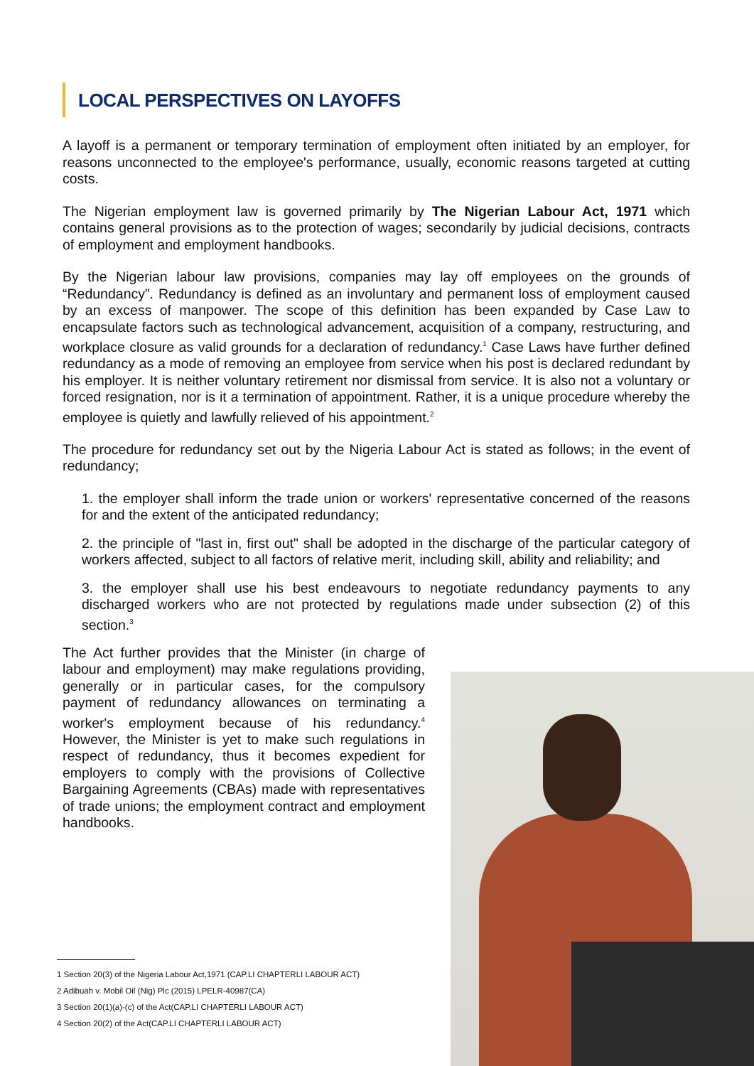LOCAL PERSPECTIVES ON LAYOFFS
A layoff is a permanent or temporary termination of employment often initiated by an employer, for reasons unconnected to the employee's performance, usually, economic reasons targeted at cutting costs.
The Nigerian employment law is governed primarily by The Nigerian Labour Act, 1971 which contains general provisions as to the protection of wages; secondarily by judicial decisions, contracts of employment and employment handbooks.
By the Nigerian labour law provisions, companies may lay off employees on the grounds of “Redundancy”. Redundancy is defined as an involuntary and permanent loss of employment caused by an excess of manpower. The scope of this definition has been expanded by Case Law to encapsulate factors such as technological advancement, acquisition of a company, restructuring, and workplace closure as valid grounds for a declaration of redundancy.<sup>1</sup> Case Laws have further defined redundancy as a mode of removing an employee from service when his post is declared redundant by his employer. It is neither voluntary retirement nor dismissal from service. It is also not a voluntary or forced resignation, nor is it a termination of appointment. Rather, it is a unique procedure whereby the employee is quietly and lawfully relieved of his appointment.<sup>2</sup>
The procedure for redundancy set out by the Nigeria Labour Act is stated as follows; in the event of redundancy;
1. the employer shall inform the trade union or workers' representative concerned of the reasons for and the extent of the anticipated redundancy;
2. the principle of "last in, first out" shall be adopted in the discharge of the particular category of workers affected, subject to all factors of relative merit, including skill, ability and reliability; and
3. the employer shall use his best endeavours to negotiate redundancy payments to any discharged workers who are not protected by regulations made under subsection (2) of this section.<sup>3</sup>
The Act further provides that the Minister (in charge of labour and employment) may make regulations providing, generally or in particular cases, for the compulsory payment of redundancy allowances on terminating a worker's employment because of his redundancy.<sup>4</sup> However, the Minister is yet to make such regulations in respect of redundancy, thus it becomes expedient for employers to comply with the provisions of Collective Bargaining Agreements (CBAs) made with representatives of trade unions; the employment contract and employment handbooks.
1 Section 20(3) of the Nigeria Labour Act,1971 (CAP.LI CHAPTERLI LABOUR ACT)
2 Adibuah v. Mobil Oil (Nig) Plc (2015) LPELR-40987(CA)
3 Section 20(1)(a)-(c) of the Act(CAP.LI CHAPTERLI LABOUR ACT)
4 Section 20(2) of the Act(CAP.LI CHAPTERLI LABOUR ACT)